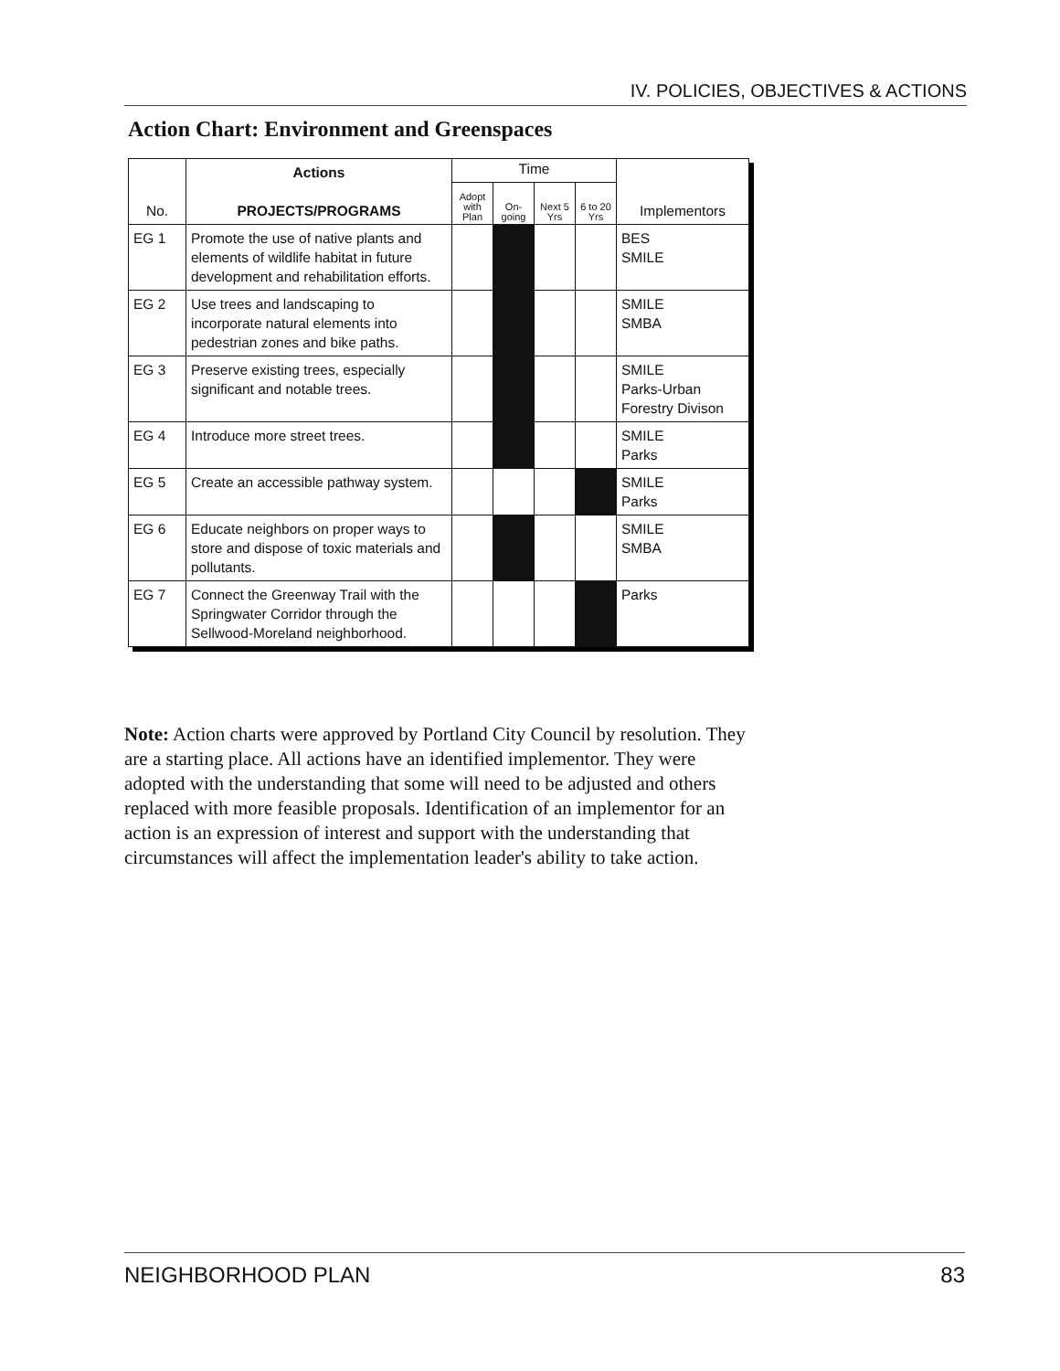IV. POLICIES, OBJECTIVES & ACTIONS
Action Chart: Environment and Greenspaces
| No. | Actions PROJECTS/PROGRAMS | Time | | | | Implementors |
| --- | --- | --- | --- | --- | --- | --- |
| | | Adopt with Plan | On-going | Next 5 Yrs | 6 to 20 Yrs | |
| EG 1 | Promote the use of native plants and elements of wildlife habitat in future development and rehabilitation efforts. | | | | | BES SMILE |
| EG 2 | Use trees and landscaping to incorporate natural elements into pedestrian zones and bike paths. | | | | | SMILE SMBA |
| EG 3 | Preserve existing trees, especially significant and notable trees. | | | | | SMILE Parks-Urban Forestry Divison |
| EG 4 | Introduce more street trees. | | | | | SMILE Parks |
| EG 5 | Create an accessible pathway system. | | | | | SMILE Parks |
| EG 6 | Educate neighbors on proper ways to store and dispose of toxic materials and pollutants. | | | | | SMILE SMBA |
| EG 7 | Connect the Greenway Trail with the Springwater Corridor through the Sellwood-Moreland neighborhood. | | | | | Parks |
Note: Action charts were approved by Portland City Council by resolution. They are a starting place. All actions have an identified implementor. They were adopted with the understanding that some will need to be adjusted and others replaced with more feasible proposals. Identification of an implementor for an action is an expression of interest and support with the understanding that circumstances will affect the implementation leader's ability to take action.
NEIGHBORHOOD PLAN 83